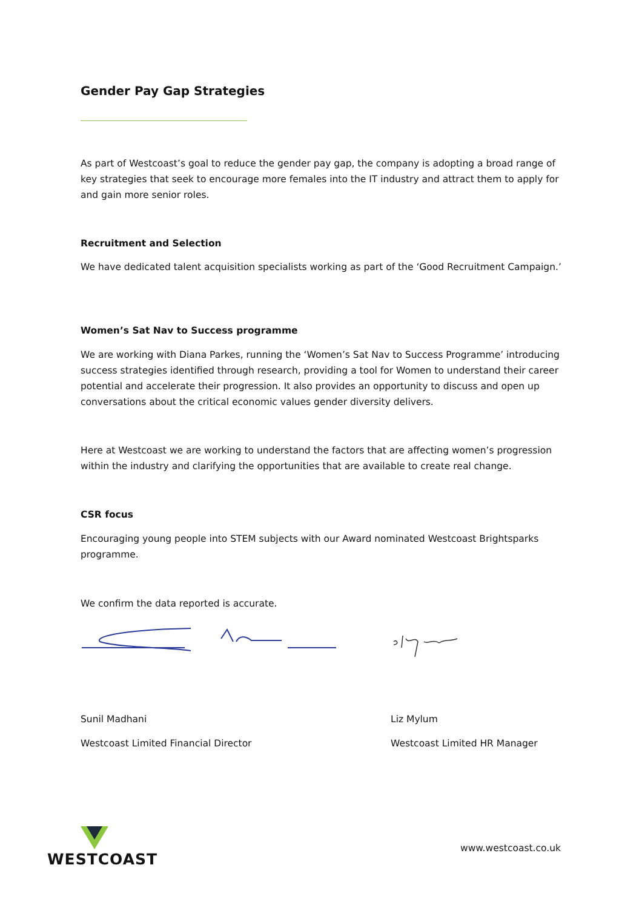Gender Pay Gap Strategies
As part of Westcoast’s goal to reduce the gender pay gap, the company is adopting a broad range of key strategies that seek to encourage more females into the IT industry and attract them to apply for and gain more senior roles.
Recruitment and Selection
We have dedicated talent acquisition specialists working as part of the ‘Good Recruitment Campaign.’
Women’s Sat Nav to Success programme
We are working with Diana Parkes, running the ‘Women’s Sat Nav to Success Programme’ introducing success strategies identified through research, providing a tool for Women to understand their career potential and accelerate their progression. It also provides an opportunity to discuss and open up conversations about the critical economic values gender diversity delivers.
Here at Westcoast we are working to understand the factors that are affecting women’s progression within the industry and clarifying the opportunities that are available to create real change.
CSR focus
Encouraging young people into STEM subjects with our Award nominated Westcoast Brightsparks programme.
We confirm the data reported is accurate.
Sunil Madhani
Westcoast Limited Financial Director
Liz Mylum
Westcoast Limited HR Manager
WESTCOAST
www.westcoast.co.uk